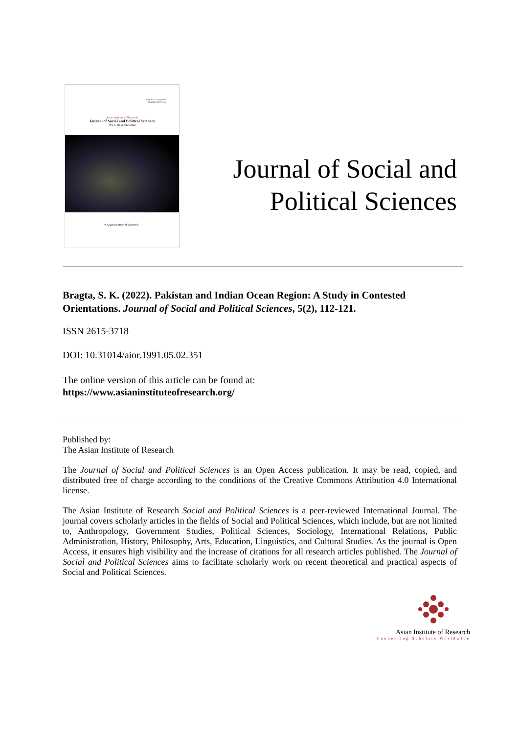ISSN 2615-3718 (Online)
ISSN 2621-5675 (Print)
Asian Institute of Research
Journal of Social and Political Sciences
Vol. 5, No.2 June 2022
● Asian Institute of Research
Journal of Social and
Political Sciences
Bragta, S. K. (2022). Pakistan and Indian Ocean Region: A Study in Contested Orientations. Journal of Social and Political Sciences, 5(2), 112-121.
ISSN 2615-3718
DOI: 10.31014/aior.1991.05.02.351
The online version of this article can be found at:
https://www.asianinstituteofresearch.org/
Published by:
The Asian Institute of Research
The Journal of Social and Political Sciences is an Open Access publication. It may be read, copied, and distributed free of charge according to the conditions of the Creative Commons Attribution 4.0 International license.
The Asian Institute of Research Social and Political Sciences is a peer-reviewed International Journal. The journal covers scholarly articles in the fields of Social and Political Sciences, which include, but are not limited to, Anthropology, Government Studies, Political Sciences, Sociology, International Relations, Public Administration, History, Philosophy, Arts, Education, Linguistics, and Cultural Studies. As the journal is Open Access, it ensures high visibility and the increase of citations for all research articles published. The Journal of Social and Political Sciences aims to facilitate scholarly work on recent theoretical and practical aspects of Social and Political Sciences.
Asian Institute of Research
Connecting Scholars Worldwide